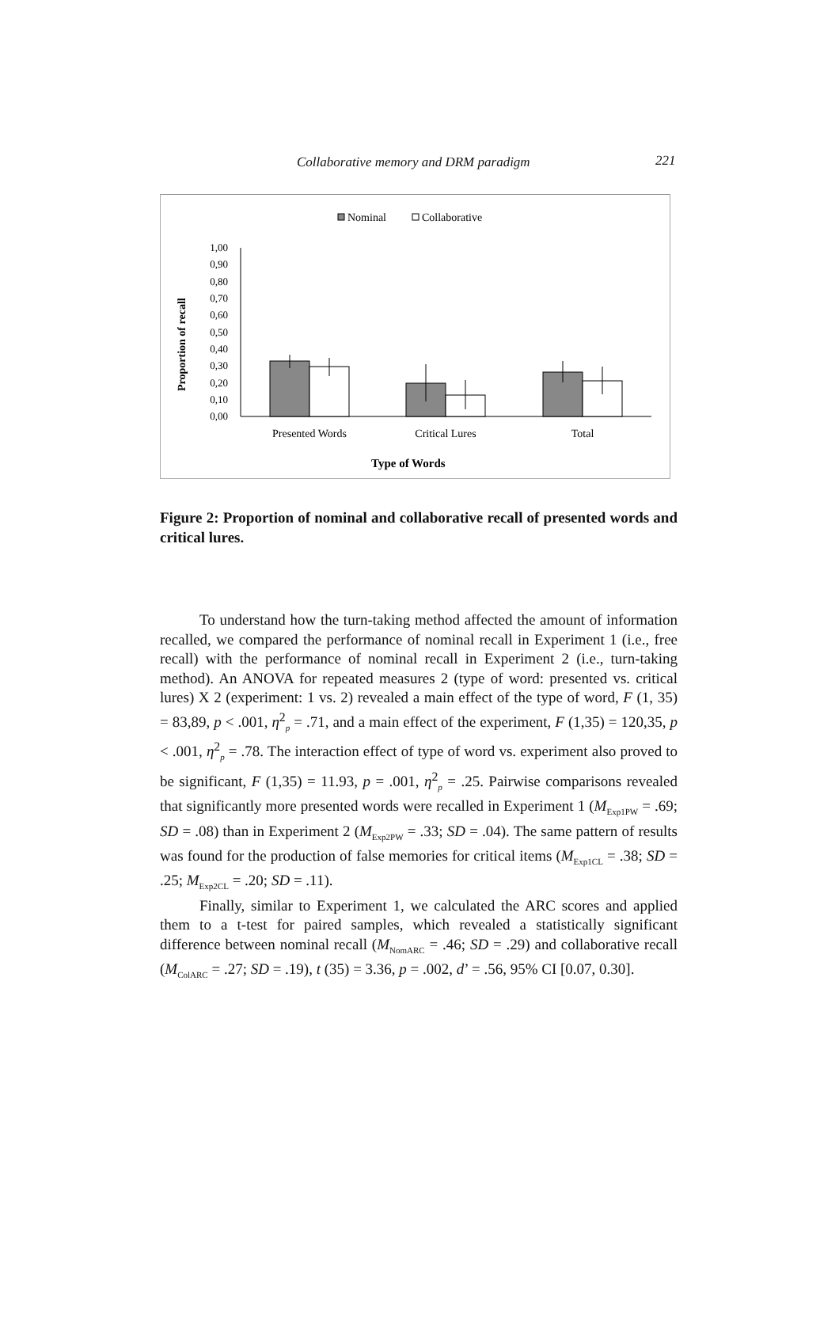Collaborative memory and DRM paradigm 221
Nominal
Collaborative
Proportion of recall
0,00
0,10
0,20
0,30
0,40
0,50
0,60
0,70
0,80
0,90
1,00
Presented Words
Critical Lures
Total
Type of Words
Figure 2: Proportion of nominal and collaborative recall of presented words and critical lures.
To understand how the turn-taking method affected the amount of information recalled, we compared the performance of nominal recall in Experiment 1 (i.e., free recall) with the performance of nominal recall in Experiment 2 (i.e., turn-taking method). An ANOVA for repeated measures 2 (type of word: presented vs. critical lures) X 2 (experiment: 1 vs. 2) revealed a main effect of the type of word, F (1, 35) = 83,89, p < .001, η<sup>2</sup><sub>p</sub> = .71, and a main effect of the experiment, F (1,35) = 120,35, p < .001, η<sup>2</sup><sub>p</sub> = .78. The interaction effect of type of word vs. experiment also proved to be significant, F (1,35) = 11.93, p = .001, η<sup>2</sup><sub>p</sub> = .25. Pairwise comparisons revealed that significantly more presented words were recalled in Experiment 1 (M<sub>Exp1PW</sub> = .69; SD = .08) than in Experiment 2 (M<sub>Exp2PW</sub> = .33; SD = .04). The same pattern of results was found for the production of false memories for critical items (M<sub>Exp1CL</sub> = .38; SD = .25; M<sub>Exp2CL</sub> = .20; SD = .11).
Finally, similar to Experiment 1, we calculated the ARC scores and applied them to a t-test for paired samples, which revealed a statistically significant difference between nominal recall (M<sub>NomARC</sub> = .46; SD = .29) and collaborative recall (M<sub>ColARC</sub> = .27; SD = .19), t (35) = 3.36, p = .002, d’ = .56, 95% CI [0.07, 0.30].